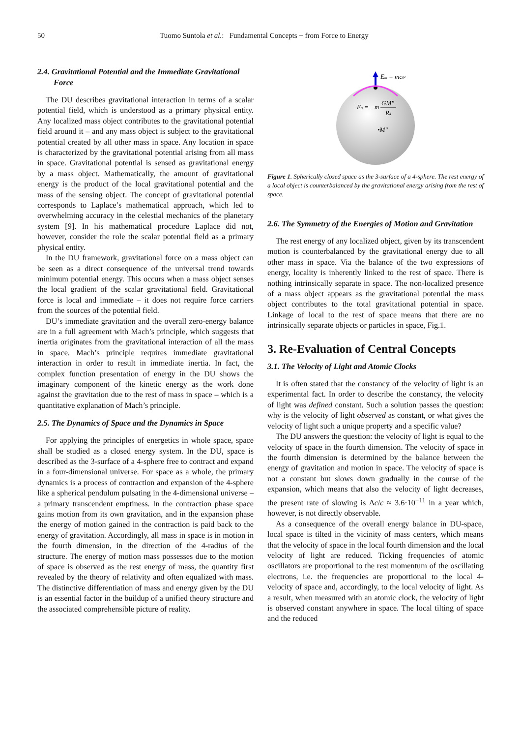50 Tuomo Suntola et al.: Fundamental Concepts − from Force to Energy
2.4. Gravitational Potential and the Immediate Gravitational Force
The DU describes gravitational interaction in terms of a scalar potential field, which is understood as a primary physical entity. Any localized mass object contributes to the gravitational potential field around it – and any mass object is subject to the gravitational potential created by all other mass in space. Any location in space is characterized by the gravitational potential arising from all mass in space. Gravitational potential is sensed as gravitational energy by a mass object. Mathematically, the amount of gravitational energy is the product of the local gravitational potential and the mass of the sensing object. The concept of gravitational potential corresponds to Laplace’s mathematical approach, which led to overwhelming accuracy in the celestial mechanics of the planetary system [9]. In his mathematical procedure Laplace did not, however, consider the role the scalar potential field as a primary physical entity.
In the DU framework, gravitational force on a mass object can be seen as a direct consequence of the universal trend towards minimum potential energy. This occurs when a mass object senses the local gradient of the scalar gravitational field. Gravitational force is local and immediate – it does not require force carriers from the sources of the potential field.
DU’s immediate gravitation and the overall zero-energy balance are in a full agreement with Mach’s principle, which suggests that inertia originates from the gravitational interaction of all the mass in space. Mach’s principle requires immediate gravitational interaction in order to result in immediate inertia. In fact, the complex function presentation of energy in the DU shows the imaginary component of the kinetic energy as the work done against the gravitation due to the rest of mass in space – which is a quantitative explanation of Mach’s principle.
2.5. The Dynamics of Space and the Dynamics in Space
For applying the principles of energetics in whole space, space shall be studied as a closed energy system. In the DU, space is described as the 3-surface of a 4-sphere free to contract and expand in a four-dimensional universe. For space as a whole, the primary dynamics is a process of contraction and expansion of the 4-sphere like a spherical pendulum pulsating in the 4-dimensional universe – a primary transcendent emptiness. In the contraction phase space gains motion from its own gravitation, and in the expansion phase the energy of motion gained in the contraction is paid back to the energy of gravitation. Accordingly, all mass in space is in motion in the fourth dimension, in the direction of the 4-radius of the structure. The energy of motion mass possesses due to the motion of space is observed as the rest energy of mass, the quantity first revealed by the theory of relativity and often equalized with mass. The distinctive differentiation of mass and energy given by the DU is an essential factor in the buildup of a unified theory structure and the associated comprehensible picture of reality.
Em = mc0²
Eg = −m
GM"
R4
•M"
Figure 1. Spherically closed space as the 3-surface of a 4-sphere. The rest energy of a local object is counterbalanced by the gravitational energy arising from the rest of space.
2.6. The Symmetry of the Energies of Motion and Gravitation
The rest energy of any localized object, given by its transcendent motion is counterbalanced by the gravitational energy due to all other mass in space. Via the balance of the two expressions of energy, locality is inherently linked to the rest of space. There is nothing intrinsically separate in space. The non-localized presence of a mass object appears as the gravitational potential the mass object contributes to the total gravitational potential in space. Linkage of local to the rest of space means that there are no intrinsically separate objects or particles in space, Fig.1.
3. Re-Evaluation of Central Concepts
3.1. The Velocity of Light and Atomic Clocks
It is often stated that the constancy of the velocity of light is an experimental fact. In order to describe the constancy, the velocity of light was defined constant. Such a solution passes the question: why is the velocity of light observed as constant, or what gives the velocity of light such a unique property and a specific value?
The DU answers the question: the velocity of light is equal to the velocity of space in the fourth dimension. The velocity of space in the fourth dimension is determined by the balance between the energy of gravitation and motion in space. The velocity of space is not a constant but slows down gradually in the course of the expansion, which means that also the velocity of light decreases, the present rate of slowing is Δc/c ≈ 3.6·10<sup>−11</sup> in a year which, however, is not directly observable.
As a consequence of the overall energy balance in DU-space, local space is tilted in the vicinity of mass centers, which means that the velocity of space in the local fourth dimension and the local velocity of light are reduced. Ticking frequencies of atomic oscillators are proportional to the rest momentum of the oscillating electrons, i.e. the frequencies are proportional to the local 4-velocity of space and, accordingly, to the local velocity of light. As a result, when measured with an atomic clock, the velocity of light is observed constant anywhere in space. The local tilting of space and the reduced